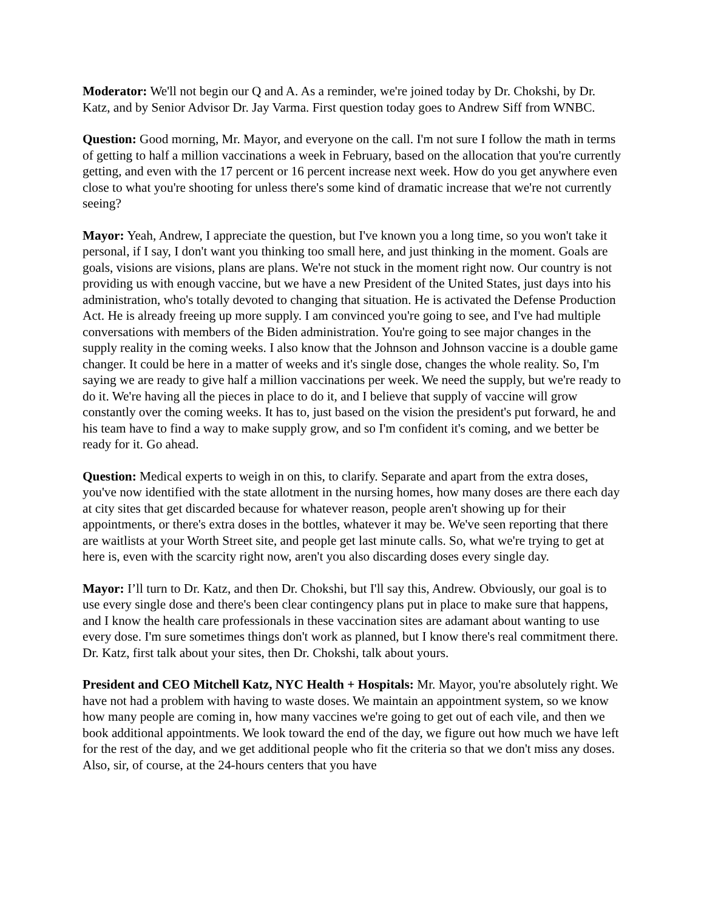Moderator: We'll not begin our Q and A. As a reminder, we're joined today by Dr. Chokshi, by Dr. Katz, and by Senior Advisor Dr. Jay Varma. First question today goes to Andrew Siff from WNBC.
Question: Good morning, Mr. Mayor, and everyone on the call. I'm not sure I follow the math in terms of getting to half a million vaccinations a week in February, based on the allocation that you're currently getting, and even with the 17 percent or 16 percent increase next week. How do you get anywhere even close to what you're shooting for unless there's some kind of dramatic increase that we're not currently seeing?
Mayor: Yeah, Andrew, I appreciate the question, but I've known you a long time, so you won't take it personal, if I say, I don't want you thinking too small here, and just thinking in the moment. Goals are goals, visions are visions, plans are plans. We're not stuck in the moment right now. Our country is not providing us with enough vaccine, but we have a new President of the United States, just days into his administration, who's totally devoted to changing that situation. He is activated the Defense Production Act. He is already freeing up more supply. I am convinced you're going to see, and I've had multiple conversations with members of the Biden administration. You're going to see major changes in the supply reality in the coming weeks. I also know that the Johnson and Johnson vaccine is a double game changer. It could be here in a matter of weeks and it's single dose, changes the whole reality. So, I'm saying we are ready to give half a million vaccinations per week. We need the supply, but we're ready to do it. We're having all the pieces in place to do it, and I believe that supply of vaccine will grow constantly over the coming weeks. It has to, just based on the vision the president's put forward, he and his team have to find a way to make supply grow, and so I'm confident it's coming, and we better be ready for it. Go ahead.
Question: Medical experts to weigh in on this, to clarify. Separate and apart from the extra doses, you've now identified with the state allotment in the nursing homes, how many doses are there each day at city sites that get discarded because for whatever reason, people aren't showing up for their appointments, or there's extra doses in the bottles, whatever it may be. We've seen reporting that there are waitlists at your Worth Street site, and people get last minute calls. So, what we're trying to get at here is, even with the scarcity right now, aren't you also discarding doses every single day.
Mayor: I’ll turn to Dr. Katz, and then Dr. Chokshi, but I'll say this, Andrew. Obviously, our goal is to use every single dose and there's been clear contingency plans put in place to make sure that happens, and I know the health care professionals in these vaccination sites are adamant about wanting to use every dose. I'm sure sometimes things don't work as planned, but I know there's real commitment there. Dr. Katz, first talk about your sites, then Dr. Chokshi, talk about yours.
President and CEO Mitchell Katz, NYC Health + Hospitals: Mr. Mayor, you're absolutely right. We have not had a problem with having to waste doses. We maintain an appointment system, so we know how many people are coming in, how many vaccines we're going to get out of each vile, and then we book additional appointments. We look toward the end of the day, we figure out how much we have left for the rest of the day, and we get additional people who fit the criteria so that we don't miss any doses. Also, sir, of course, at the 24-hours centers that you have